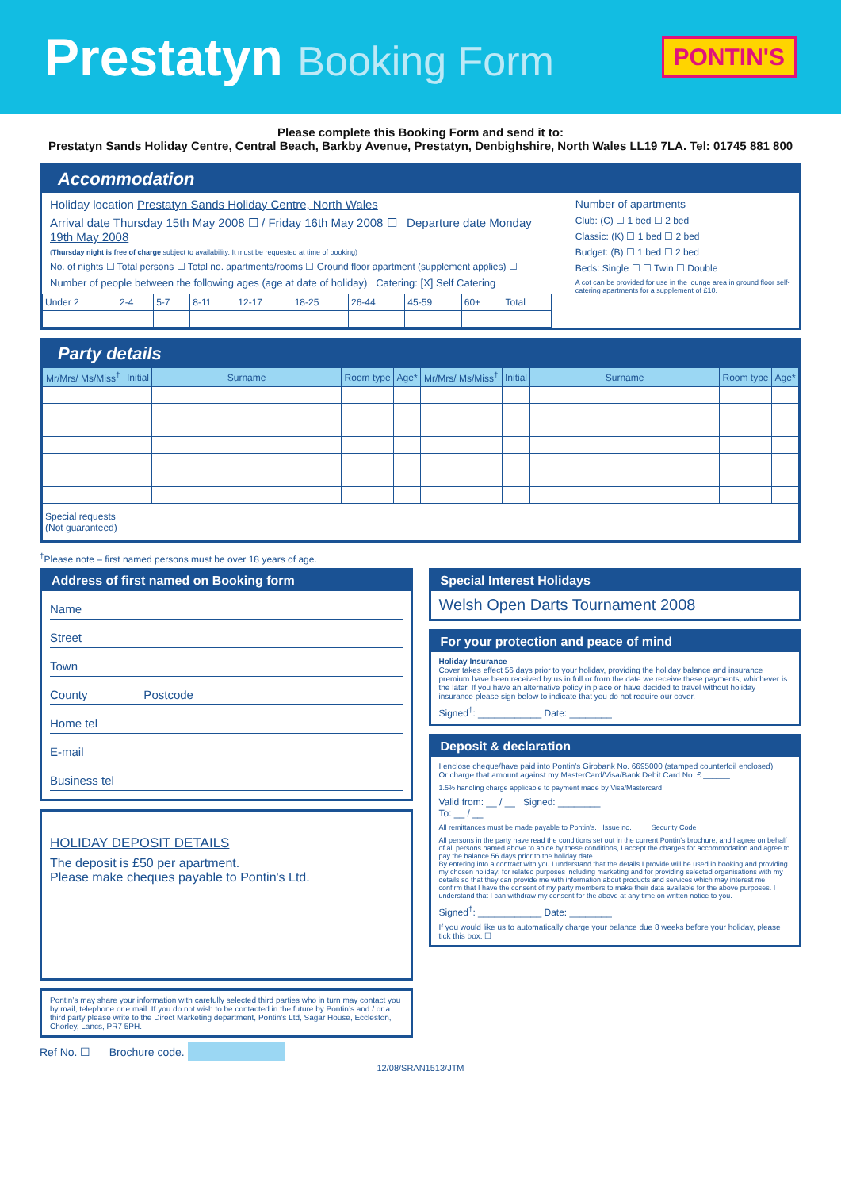Prestatyn Booking Form
PONTIN'S
Please complete this Booking Form and send it to:
Prestatyn Sands Holiday Centre, Central Beach, Barkby Avenue, Prestatyn, Denbighshire, North Wales LL19 7LA. Tel: 01745 881 800
Accommodation
Holiday location Prestatyn Sands Holiday Centre, North Wales
Arrival date Thursday 15th May 2008 ☐ / Friday 16th May 2008 ☐ Departure date Monday 19th May 2008
(Thursday night is free of charge subject to availability. It must be requested at time of booking)
No. of nights ☐ Total persons ☐ Total no. apartments/rooms ☐ Ground floor apartment (supplement applies) ☐
Number of people between the following ages (age at date of holiday) Catering: [X] Self Catering
| Under 2 | 2-4 | 5-7 | 8-11 | 12-17 | 18-25 | 26-44 | 45-59 | 60+ | Total |
Number of apartments
Club: (C) ☐ 1 bed ☐ 2 bed
Classic: (K) ☐ 1 bed ☐ 2 bed
Budget: (B) ☐ 1 bed ☐ 2 bed
Beds: Single ☐ ☐ Twin ☐ Double
A cot can be provided for use in the lounge area in ground floor self-catering apartments for a supplement of £10.
Party details
| Mr/Mrs/ Ms/Miss<sup>†</sup> | Initial | Surname | Room type | Age* | Mr/Mrs/ Ms/Miss<sup>†</sup> | Initial | Surname | Room type | Age* |
| --- | --- | --- | --- | --- | --- | --- | --- | --- | --- |
| Special requests (Not guaranteed) | | | | | | | | | |
<sup>†</sup> Please note – first named persons must be over 18 years of age.
Address of first named on Booking form
Name
Street
Town
County Postcode
Home tel
E-mail
Business tel
HOLIDAY DEPOSIT DETAILS
The deposit is £50 per apartment.
Please make cheques payable to Pontin's Ltd.
Pontin’s may share your information with carefully selected third parties who in turn may contact you by mail, telephone or e mail. If you do not wish to be contacted in the future by Pontin’s and / or a third party please write to the Direct Marketing department, Pontin’s Ltd, Sagar House, Eccleston, Chorley, Lancs, PR7 5PH.
Ref No. ☐ Brochure code.
Special Interest Holidays
Welsh Open Darts Tournament 2008
For your protection and peace of mind
Holiday Insurance
Cover takes effect 56 days prior to your holiday, providing the holiday balance and insurance premium have been received by us in full or from the date we receive these payments, whichever is the later. If you have an alternative policy in place or have decided to travel without holiday insurance please sign below to indicate that you do not require our cover.
Signed<sup>†</sup>: ____________ Date: ________
Deposit & declaration
I enclose cheque/have paid into Pontin’s Girobank No. 6695000 (stamped counterfoil enclosed)
Or charge that amount against my MasterCard/Visa/Bank Debit Card No. £ ______
1.5% handling charge applicable to payment made by Visa/Mastercard
Valid from: __ / __ Signed: ________
To: __ / __
All remittances must be made payable to Pontin's. Issue no. ____ Security Code ____
All persons in the party have read the conditions set out in the current Pontin’s brochure, and I agree on behalf of all persons named above to abide by these conditions, I accept the charges for accommodation and agree to pay the balance 56 days prior to the holiday date.
By entering into a contract with you I understand that the details I provide will be used in booking and providing my chosen holiday; for related purposes including marketing and for providing selected organisations with my details so that they can provide me with information about products and services which may interest me. I confirm that I have the consent of my party members to make their data available for the above purposes. I understand that I can withdraw my consent for the above at any time on written notice to you.
Signed<sup>†</sup>: ____________ Date: ________
If you would like us to automatically charge your balance due 8 weeks before your holiday, please tick this box. ☐
12/08/SRAN1513/JTM